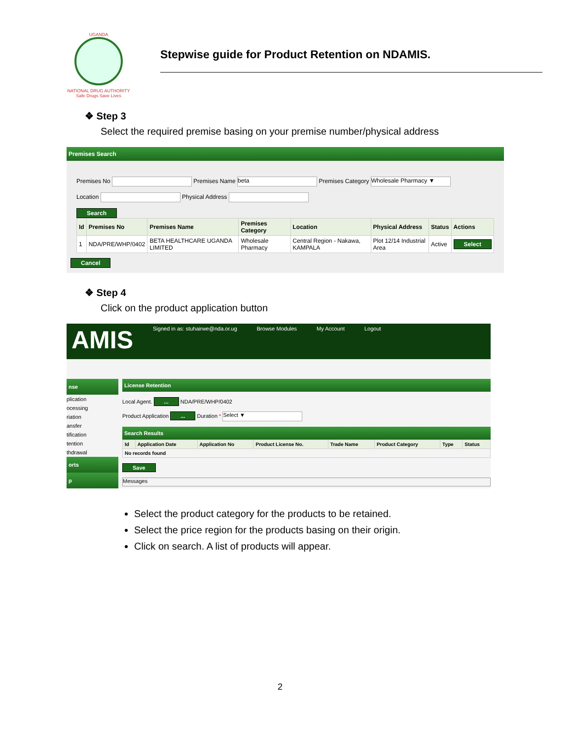UGANDA
NATIONAL DRUG AUTHORITY
Safe Drugs Save Lives
Stepwise guide for Product Retention on NDAMIS.
❖ Step 3
Select the required premise basing on your premise number/physical address
Premises Search
Premises No Premises Name beta Premises Category Wholesale Pharmacy ▼
Location Physical Address
Search
| Id | Premises No | Premises Name | Premises Category | Location | Physical Address | Status | Actions |
| --- | --- | --- | --- | --- | --- | --- | --- |
| 1 | NDA/PRE/WHP/0402 | BETA HEALTHCARE UGANDA LIMITED | Wholesale Pharmacy | Central Region - Nakawa, KAMPALA | Plot 12/14 Industrial Area | Active | Select |
Cancel
❖ Step 4
Click on the product application button
AMIS Signed in as: stuhairwe@nda.or.ug Browse Modules My Account Logout
nse
plication
ocessing
riation
ansfer
tification
tention
thdrawal
orts
p
License Retention
Local Agent. ... NDA/PRE/WHP/0402
Product Application ... Duration * Select ▼
Search Results
| Id | Application Date | Application No | Product License No. | Trade Name | Product Category | Type | Status |
| --- | --- | --- | --- | --- | --- | --- | --- |
| No records found | | | | | | | |
Save
Messages
Select the product category for the products to be retained.
Select the price region for the products basing on their origin.
Click on search. A list of products will appear.
2